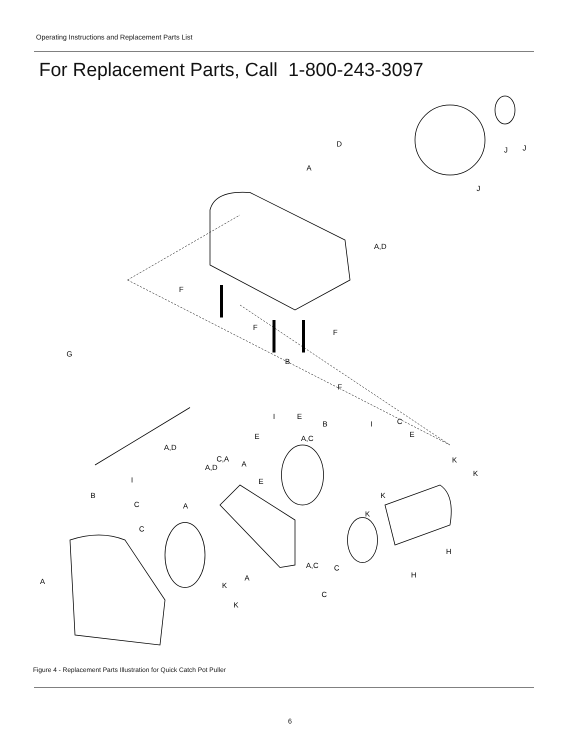Operating Instructions and Replacement Parts List
For Replacement Parts, Call 1-800-243-3097
D
A
J
J
J
A,D
F
F
F
G
B
F
I
E
B
I
C
E
A,C
E
A,D
C,A
A
A,D
K
K
I
E
B
K
C
A
K
C
H
A,C
C
H
A
A
K
C
K
Figure 4 - Replacement Parts Illustration for Quick Catch Pot Puller
6